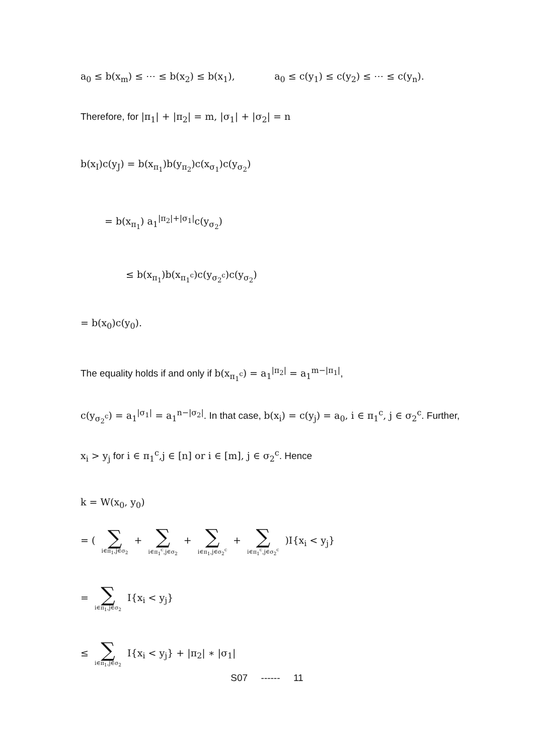a<sub>0</sub> ≤ b(x<sub>m</sub>) ≤ ⋯ ≤ b(x<sub>2</sub>) ≤ b(x<sub>1</sub>), a<sub>0</sub> ≤ c(y<sub>1</sub>) ≤ c(y<sub>2</sub>) ≤ ⋯ ≤ c(y<sub>n</sub>).
Therefore, for |π<sub>1</sub>| + |π<sub>2</sub>| = m, |σ<sub>1</sub>| + |σ<sub>2</sub>| = n
b(x<sub>I</sub>)c(y<sub>J</sub>) = b(x<sub>π<sub>1</sub></sub>)b(y<sub>π<sub>2</sub></sub>)c(x<sub>σ<sub>1</sub></sub>)c(y<sub>σ<sub>2</sub></sub>)
= b(x<sub>π<sub>1</sub></sub>) a<sub>1</sub><sup>|π<sub>2</sub>|+|σ<sub>1</sub>|</sup>c(y<sub>σ<sub>2</sub></sub>)
≤ b(x<sub>π<sub>1</sub></sub>)b(x<sub>π<sub>1</sub><sup>c</sup></sub>)c(y<sub>σ<sub>2</sub><sup>c</sup></sub>)c(y<sub>σ<sub>2</sub></sub>)
= b(x<sub>0</sub>)c(y<sub>0</sub>).
The equality holds if and only if b(x<sub>π<sub>1</sub><sup>c</sup></sub>) = a<sub>1</sub><sup>|π<sub>2</sub>|</sup> = a<sub>1</sub><sup>m−|π<sub>1</sub>|</sup>,
c(y<sub>σ<sub>2</sub><sup>c</sup></sub>) = a<sub>1</sub><sup>|σ<sub>1</sub>|</sup> = a<sub>1</sub><sup>n−|σ<sub>2</sub>|</sup>. In that case, b(x<sub>i</sub>) = c(y<sub>j</sub>) = a<sub>0</sub>, i ∈ π<sub>1</sub><sup>c</sup>, j ∈ σ<sub>2</sub><sup>c</sup>. Further,
x<sub>i</sub> > y<sub>j</sub> for i ∈ π<sub>1</sub><sup>c</sup>,j ∈ [n] or i ∈ [m], j ∈ σ<sub>2</sub><sup>c</sup>. Hence
k = W(x<sub>0</sub>, y<sub>0</sub>)
= ( ∑ i∈π<sub>1</sub>,j∈σ<sub>2</sub> + ∑ i∈π<sub>1</sub><sup>c</sup>,j∈σ<sub>2</sub> + ∑ i∈π<sub>1</sub>,j∈σ<sub>2</sub><sup>c</sup> + ∑ i∈π<sub>1</sub><sup>c</sup>,j∈σ<sub>2</sub><sup>c</sup> )I{x<sub>i</sub> < y<sub>j</sub>}
= ∑ i∈π<sub>1</sub>,j∈σ<sub>2</sub> I{x<sub>i</sub> < y<sub>j</sub>}
≤ ∑ i∈π<sub>1</sub>,j∈σ<sub>2</sub> I{x<sub>i</sub> < y<sub>j</sub>} + |π<sub>2</sub>| ∗ |σ<sub>1</sub>|
S07 ------ 11